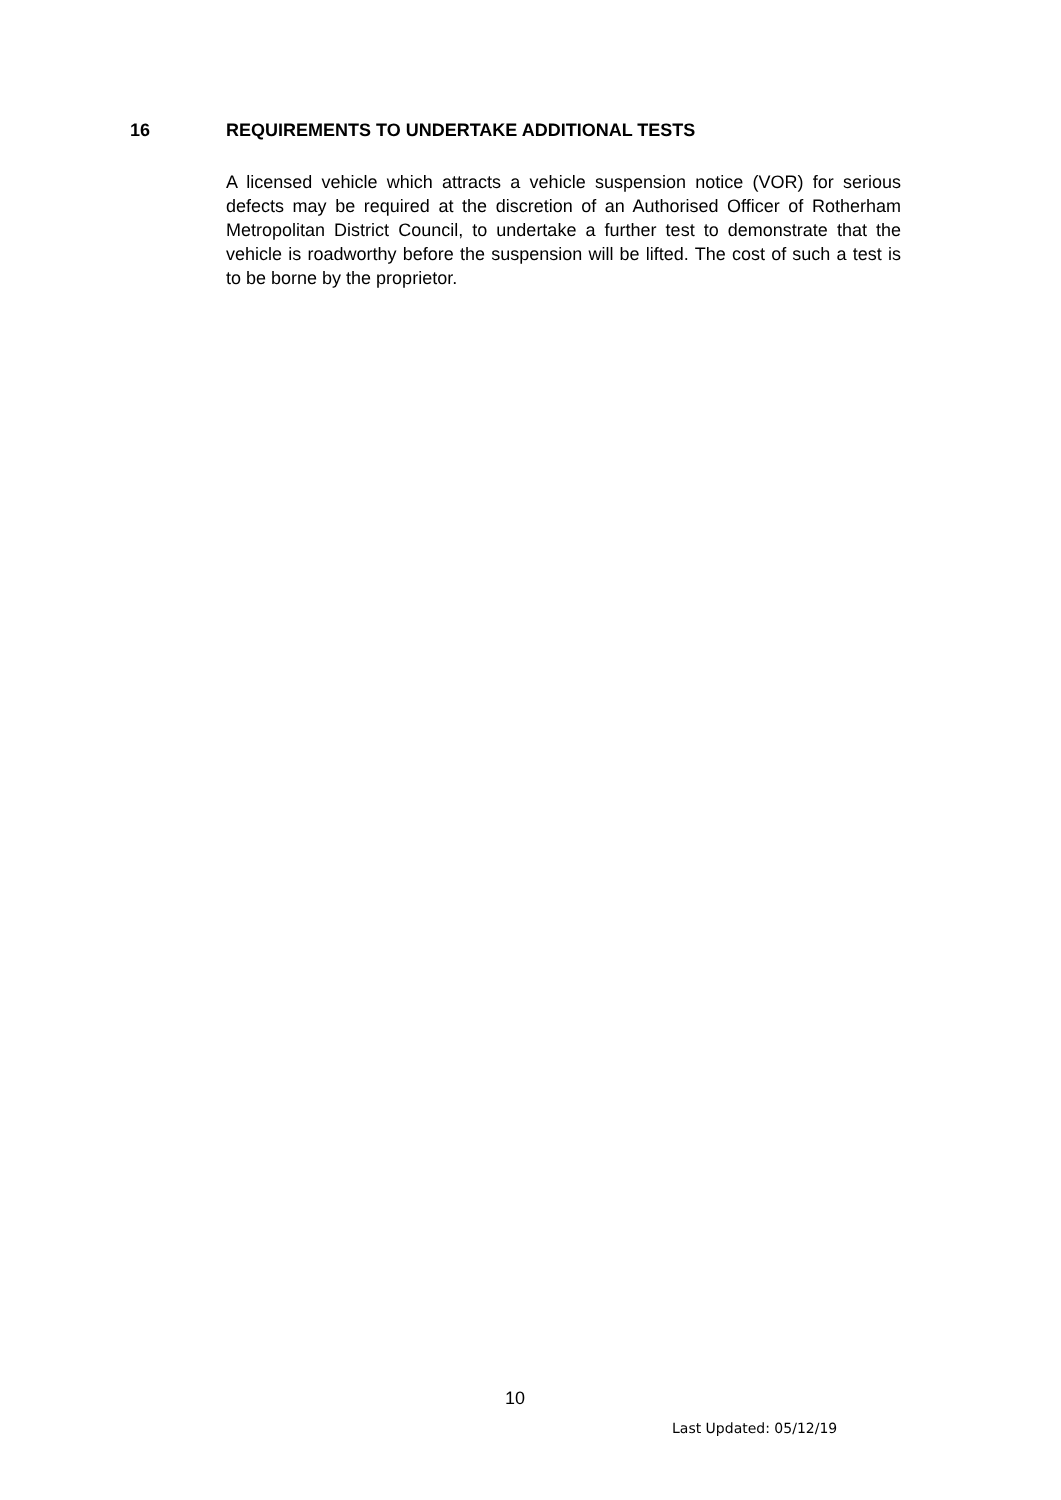16 REQUIREMENTS TO UNDERTAKE ADDITIONAL TESTS
A licensed vehicle which attracts a vehicle suspension notice (VOR) for serious defects may be required at the discretion of an Authorised Officer of Rotherham Metropolitan District Council, to undertake a further test to demonstrate that the vehicle is roadworthy before the suspension will be lifted. The cost of such a test is to be borne by the proprietor.
10
Last Updated: 05/12/19